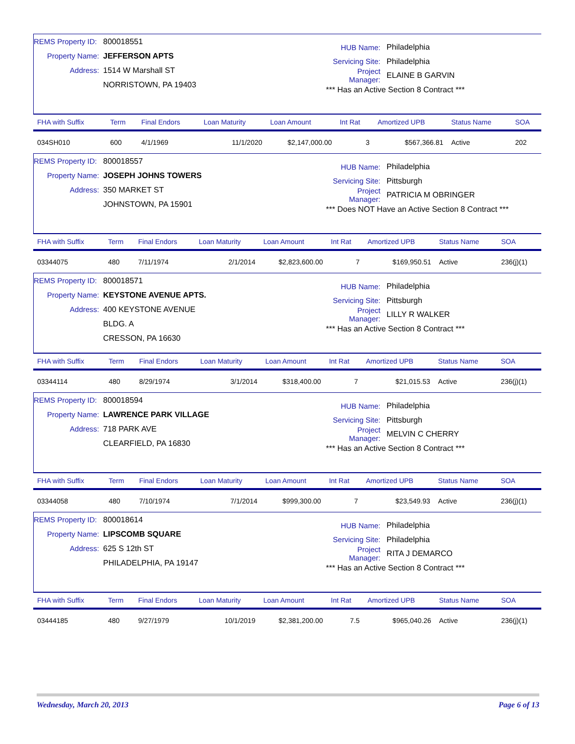REMS Property ID: 800018551
Property Name: JEFFERSON APTS
Address: 1514 W Marshall ST
NORRISTOWN, PA 19403
HUB Name: Philadelphia
Servicing Site: Philadelphia
Project Manager: ELAINE B GARVIN
*** Has an Active Section 8 Contract ***
| FHA with Suffix | Term | Final Endors | Loan Maturity | Loan Amount | Int Rat | Amortized UPB | Status Name | SOA |
| --- | --- | --- | --- | --- | --- | --- | --- | --- |
| 034SH010 | 600 | 4/1/1969 | 11/1/2020 | $2,147,000.00 | 3 | $567,366.81 | Active | 202 |
REMS Property ID: 800018557
Property Name: JOSEPH JOHNS TOWERS
Address: 350 MARKET ST
JOHNSTOWN, PA 15901
HUB Name: Philadelphia
Servicing Site: Pittsburgh
Project Manager: PATRICIA M OBRINGER
*** Does NOT Have an Active Section 8 Contract ***
| FHA with Suffix | Term | Final Endors | Loan Maturity | Loan Amount | Int Rat | Amortized UPB | Status Name | SOA |
| --- | --- | --- | --- | --- | --- | --- | --- | --- |
| 03344075 | 480 | 7/11/1974 | 2/1/2014 | $2,823,600.00 | 7 | $169,950.51 | Active | 236(j)(1) |
REMS Property ID: 800018571
Property Name: KEYSTONE AVENUE APTS.
Address: 400 KEYSTONE AVENUE
BLDG. A
CRESSON, PA 16630
HUB Name: Philadelphia
Servicing Site: Pittsburgh
Project Manager: LILLY R WALKER
*** Has an Active Section 8 Contract ***
| FHA with Suffix | Term | Final Endors | Loan Maturity | Loan Amount | Int Rat | Amortized UPB | Status Name | SOA |
| --- | --- | --- | --- | --- | --- | --- | --- | --- |
| 03344114 | 480 | 8/29/1974 | 3/1/2014 | $318,400.00 | 7 | $21,015.53 | Active | 236(j)(1) |
REMS Property ID: 800018594
Property Name: LAWRENCE PARK VILLAGE
Address: 718 PARK AVE
CLEARFIELD, PA 16830
HUB Name: Philadelphia
Servicing Site: Pittsburgh
Project Manager: MELVIN C CHERRY
*** Has an Active Section 8 Contract ***
| FHA with Suffix | Term | Final Endors | Loan Maturity | Loan Amount | Int Rat | Amortized UPB | Status Name | SOA |
| --- | --- | --- | --- | --- | --- | --- | --- | --- |
| 03344058 | 480 | 7/10/1974 | 7/1/2014 | $999,300.00 | 7 | $23,549.93 | Active | 236(j)(1) |
REMS Property ID: 800018614
Property Name: LIPSCOMB SQUARE
Address: 625 S 12th ST
PHILADELPHIA, PA 19147
HUB Name: Philadelphia
Servicing Site: Philadelphia
Project Manager: RITA J DEMARCO
*** Has an Active Section 8 Contract ***
| FHA with Suffix | Term | Final Endors | Loan Maturity | Loan Amount | Int Rat | Amortized UPB | Status Name | SOA |
| --- | --- | --- | --- | --- | --- | --- | --- | --- |
| 03444185 | 480 | 9/27/1979 | 10/1/2019 | $2,381,200.00 | 7.5 | $965,040.26 | Active | 236(j)(1) |
Wednesday, March 20, 2013 Page 6 of 13